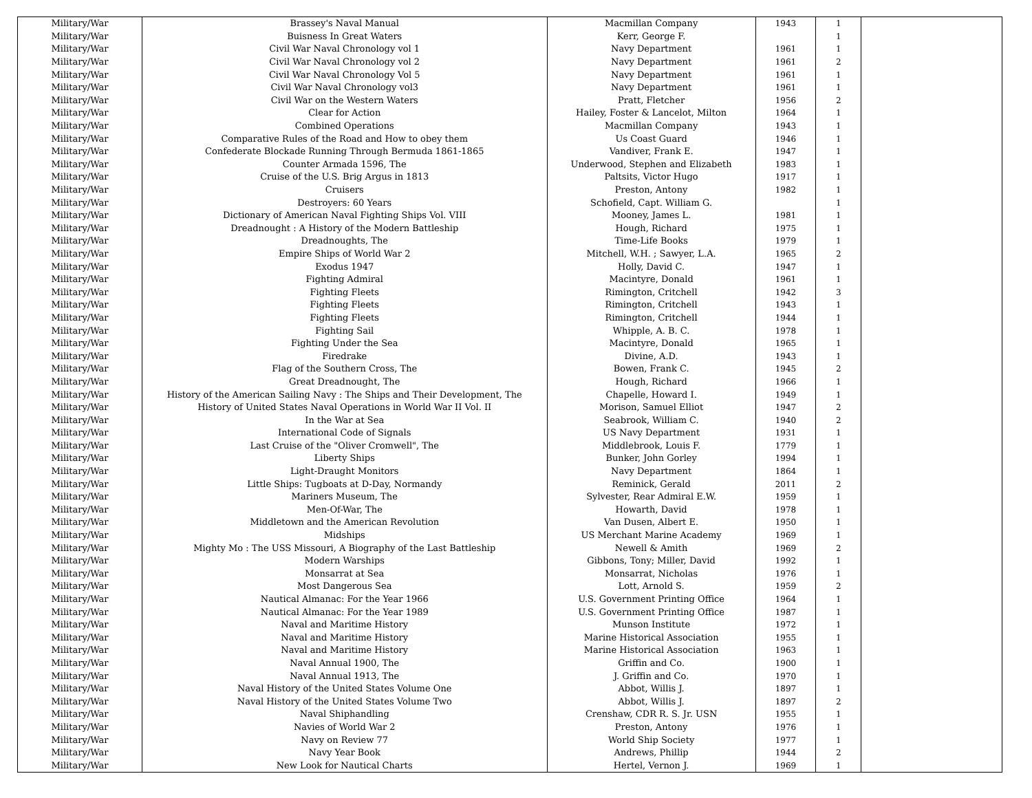| Military/War | Brassey's Naval Manual | Macmillan Company | 1943 | 1 | |
| Military/War | Buisness In Great Waters | Kerr, George F. | | 1 | |
| Military/War | Civil War Naval Chronology vol 1 | Navy Department | 1961 | 1 | |
| Military/War | Civil War Naval Chronology vol 2 | Navy Department | 1961 | 2 | |
| Military/War | Civil War Naval Chronology Vol 5 | Navy Department | 1961 | 1 | |
| Military/War | Civil War Naval Chronology vol3 | Navy Department | 1961 | 1 | |
| Military/War | Civil War on the Western Waters | Pratt, Fletcher | 1956 | 2 | |
| Military/War | Clear for Action | Hailey, Foster & Lancelot, Milton | 1964 | 1 | |
| Military/War | Combined Operations | Macmillan Company | 1943 | 1 | |
| Military/War | Comparative Rules of the Road and How to obey them | Us Coast Guard | 1946 | 1 | |
| Military/War | Confederate Blockade Running Through Bermuda 1861-1865 | Vandiver, Frank E. | 1947 | 1 | |
| Military/War | Counter Armada 1596, The | Underwood, Stephen and Elizabeth | 1983 | 1 | |
| Military/War | Cruise of the U.S. Brig Argus in 1813 | Paltsits, Victor Hugo | 1917 | 1 | |
| Military/War | Cruisers | Preston, Antony | 1982 | 1 | |
| Military/War | Destroyers: 60 Years | Schofield, Capt. William G. | | 1 | |
| Military/War | Dictionary of American Naval Fighting Ships Vol. VIII | Mooney, James L. | 1981 | 1 | |
| Military/War | Dreadnought : A History of the Modern Battleship | Hough, Richard | 1975 | 1 | |
| Military/War | Dreadnoughts, The | Time-Life Books | 1979 | 1 | |
| Military/War | Empire Ships of World War 2 | Mitchell, W.H. ; Sawyer, L.A. | 1965 | 2 | |
| Military/War | Exodus 1947 | Holly, David C. | 1947 | 1 | |
| Military/War | Fighting Admiral | Macintyre, Donald | 1961 | 1 | |
| Military/War | Fighting Fleets | Rimington, Critchell | 1942 | 3 | |
| Military/War | Fighting Fleets | Rimington, Critchell | 1943 | 1 | |
| Military/War | Fighting Fleets | Rimington, Critchell | 1944 | 1 | |
| Military/War | Fighting Sail | Whipple, A. B. C. | 1978 | 1 | |
| Military/War | Fighting Under the Sea | Macintyre, Donald | 1965 | 1 | |
| Military/War | Firedrake | Divine, A.D. | 1943 | 1 | |
| Military/War | Flag of the Southern Cross, The | Bowen, Frank C. | 1945 | 2 | |
| Military/War | Great Dreadnought, The | Hough, Richard | 1966 | 1 | |
| Military/War | History of the American Sailing Navy : The Ships and Their Development, The | Chapelle, Howard I. | 1949 | 1 | |
| Military/War | History of United States Naval Operations in World War II Vol. II | Morison, Samuel Elliot | 1947 | 2 | |
| Military/War | In the War at Sea | Seabrook, William C. | 1940 | 2 | |
| Military/War | International Code of Signals | US Navy Department | 1931 | 1 | |
| Military/War | Last Cruise of the "Oliver Cromwell", The | Middlebrook, Louis F. | 1779 | 1 | |
| Military/War | Liberty Ships | Bunker, John Gorley | 1994 | 1 | |
| Military/War | Light-Draught Monitors | Navy Department | 1864 | 1 | |
| Military/War | Little Ships: Tugboats at D-Day, Normandy | Reminick, Gerald | 2011 | 2 | |
| Military/War | Mariners Museum, The | Sylvester, Rear Admiral E.W. | 1959 | 1 | |
| Military/War | Men-Of-War, The | Howarth, David | 1978 | 1 | |
| Military/War | Middletown and the American Revolution | Van Dusen, Albert E. | 1950 | 1 | |
| Military/War | Midships | US Merchant Marine Academy | 1969 | 1 | |
| Military/War | Mighty Mo : The USS Missouri, A Biography of the Last Battleship | Newell & Amith | 1969 | 2 | |
| Military/War | Modern Warships | Gibbons, Tony; Miller, David | 1992 | 1 | |
| Military/War | Monsarrat at Sea | Monsarrat, Nicholas | 1976 | 1 | |
| Military/War | Most Dangerous Sea | Lott, Arnold S. | 1959 | 2 | |
| Military/War | Nautical Almanac: For the Year 1966 | U.S. Government Printing Office | 1964 | 1 | |
| Military/War | Nautical Almanac: For the Year 1989 | U.S. Government Printing Office | 1987 | 1 | |
| Military/War | Naval and Maritime History | Munson Institute | 1972 | 1 | |
| Military/War | Naval and Maritime History | Marine Historical Association | 1955 | 1 | |
| Military/War | Naval and Maritime History | Marine Historical Association | 1963 | 1 | |
| Military/War | Naval Annual 1900, The | Griffin and Co. | 1900 | 1 | |
| Military/War | Naval Annual 1913, The | J. Griffin and Co. | 1970 | 1 | |
| Military/War | Naval History of the United States Volume One | Abbot, Willis J. | 1897 | 1 | |
| Military/War | Naval History of the United States Volume Two | Abbot, Willis J. | 1897 | 2 | |
| Military/War | Naval Shiphandling | Crenshaw, CDR R. S. Jr. USN | 1955 | 1 | |
| Military/War | Navies of World War 2 | Preston, Antony | 1976 | 1 | |
| Military/War | Navy on Review 77 | World Ship Society | 1977 | 1 | |
| Military/War | Navy Year Book | Andrews, Phillip | 1944 | 2 | |
| Military/War | New Look for Nautical Charts | Hertel, Vernon J. | 1969 | 1 | |